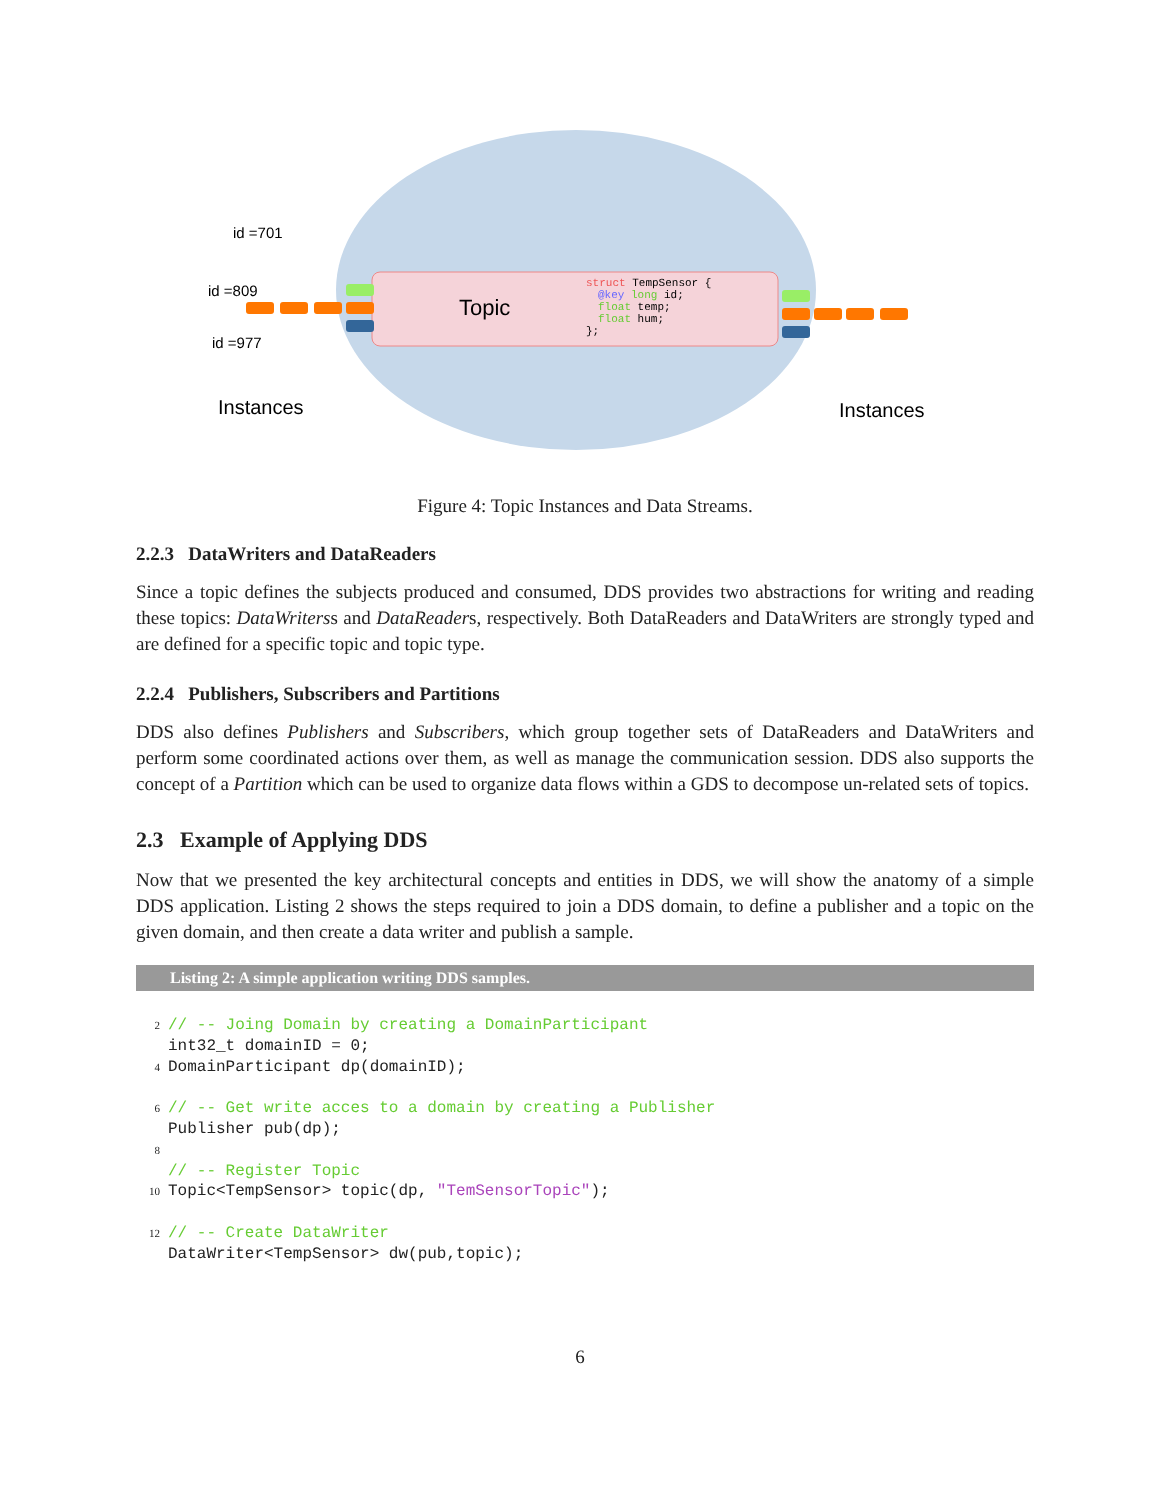Topic
struct TempSensor {
@key long id;
float temp;
float hum;
};
id =701
id =809
id =977
Instances
Instances
Figure 4: Topic Instances and Data Streams.
2.2.3 DataWriters and DataReaders
Since a topic defines the subjects produced and consumed, DDS provides two abstractions for writing and reading these topics: DataWriterss and DataReaders, respectively. Both DataReaders and DataWriters are strongly typed and are defined for a specific topic and topic type.
2.2.4 Publishers, Subscribers and Partitions
DDS also defines Publishers and Subscribers, which group together sets of DataReaders and DataWriters and perform some coordinated actions over them, as well as manage the communication session. DDS also supports the concept of a Partition which can be used to organize data flows within a GDS to decompose un-related sets of topics.
2.3 Example of Applying DDS
Now that we presented the key architectural concepts and entities in DDS, we will show the anatomy of a simple DDS application. Listing 2 shows the steps required to join a DDS domain, to define a publisher and a topic on the given domain, and then create a data writer and publish a sample.
Listing 2: A simple application writing DDS samples.
2// -- Joing Domain by creating a DomainParticipant
 int32_t domainID = 0;
4 DomainParticipant dp(domainID);

6// -- Get write acces to a domain by creating a Publisher
 Publisher pub(dp);
8
 // -- Register Topic
10 Topic<TempSensor> topic(dp, "TemSensorTopic");

12// -- Create DataWriter
 DataWriter<TempSensor> dw(pub,topic);
6